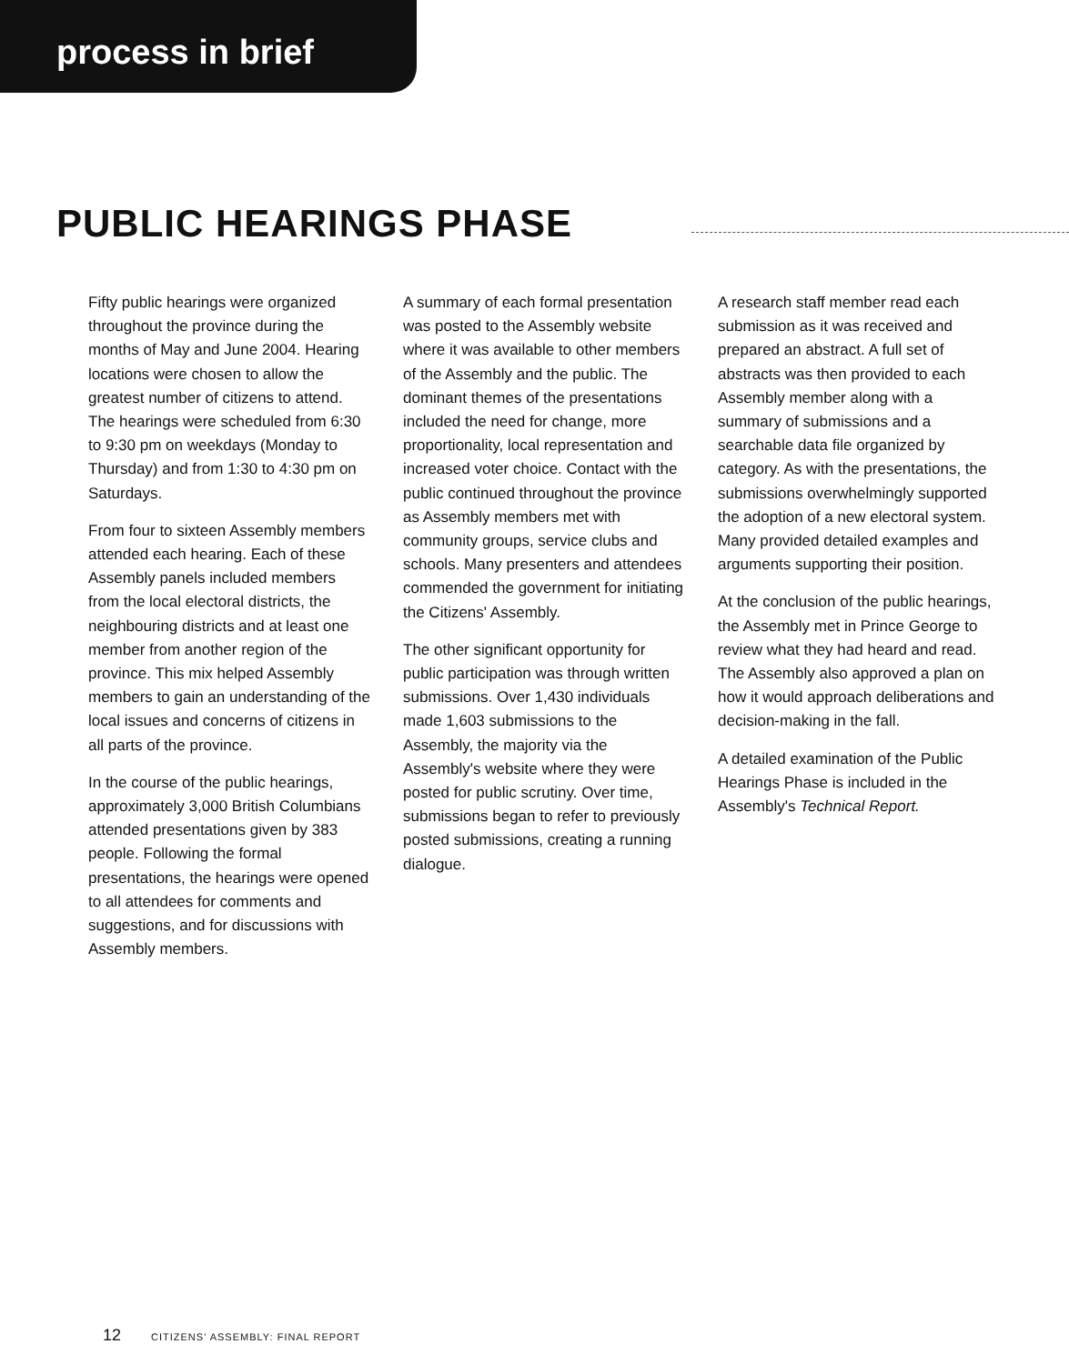process in brief
PUBLIC HEARINGS PHASE
Fifty public hearings were organized throughout the province during the months of May and June 2004. Hearing locations were chosen to allow the greatest number of citizens to attend. The hearings were scheduled from 6:30 to 9:30 pm on weekdays (Monday to Thursday) and from 1:30 to 4:30 pm on Saturdays.
From four to sixteen Assembly members attended each hearing. Each of these Assembly panels included members from the local electoral districts, the neighbouring districts and at least one member from another region of the province. This mix helped Assembly members to gain an understanding of the local issues and concerns of citizens in all parts of the province.
In the course of the public hearings, approximately 3,000 British Columbians attended presentations given by 383 people. Following the formal presentations, the hearings were opened to all attendees for comments and suggestions, and for discussions with Assembly members.
A summary of each formal presentation was posted to the Assembly website where it was available to other members of the Assembly and the public. The dominant themes of the presentations included the need for change, more proportionality, local representation and increased voter choice. Contact with the public continued throughout the province as Assembly members met with community groups, service clubs and schools. Many presenters and attendees commended the government for initiating the Citizens' Assembly.
The other significant opportunity for public participation was through written submissions. Over 1,430 individuals made 1,603 submissions to the Assembly, the majority via the Assembly's website where they were posted for public scrutiny. Over time, submissions began to refer to previously posted submissions, creating a running dialogue.
A research staff member read each submission as it was received and prepared an abstract. A full set of abstracts was then provided to each Assembly member along with a summary of submissions and a searchable data file organized by category. As with the presentations, the submissions overwhelmingly supported the adoption of a new electoral system. Many provided detailed examples and arguments supporting their position.
At the conclusion of the public hearings, the Assembly met in Prince George to review what they had heard and read. The Assembly also approved a plan on how it would approach deliberations and decision-making in the fall.
A detailed examination of the Public Hearings Phase is included in the Assembly's Technical Report.
12 CITIZENS' ASSEMBLY: FINAL REPORT